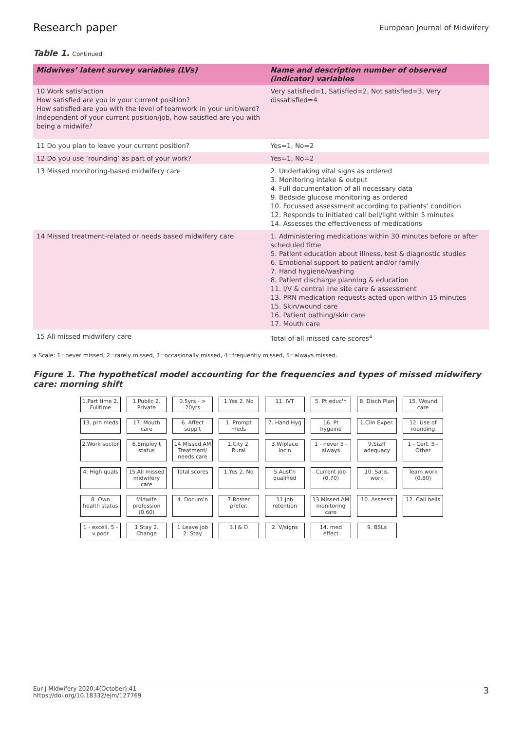Research paper
European Journal of Midwifery
Table 1. Continued
| Midwives’ latent survey variables (LVs) | Name and description number of observed (indicator) variables |
| --- | --- |
| 10 Work satisfaction How satisfied are you in your current position? How satisfied are you with the level of teamwork in your unit/ward? Independent of your current position/job, how satisfied are you with being a midwife? | Very satisfied=1, Satisfied=2, Not satisfied=3, Very dissatisfied=4 |
| 11 Do you plan to leave your current position? | Yes=1, No=2 |
| 12 Do you use ‘rounding’ as part of your work? | Yes=1, No=2 |
| 13 Missed monitoring-based midwifery care | 2. Undertaking vital signs as ordered 3. Monitoring intake & output 4. Full documentation of all necessary data 9. Bedside glucose monitoring as ordered 10. Focussed assessment according to patients’ condition 12. Responds to initiated call bell/light within 5 minutes 14. Assesses the effectiveness of medications |
| 14 Missed treatment-related or needs based midwifery care | 1. Administering medications within 30 minutes before or after scheduled time 5. Patient education about illness, test & diagnostic studies 6. Emotional support to patient and/or family 7. Hand hygiene/washing 8. Patient discharge planning & education 11. I/V & central line site care & assessment 13. PRN medication requests acted upon within 15 minutes 15. Skin/wound care 16. Patient bathing/skin care 17. Mouth care |
| 15 All missed midwifery care | Total of all missed care scores<sup>a</sup> |
a Scale: 1=never missed, 2=rarely missed, 3=occasionally missed, 4=frequently missed, 5=always missed.
Figure 1. The hypothetical model accounting for the frequencies and types of missed midwifery care: morning shift
1.Part time 2. Fulltime
1.Public 2. Private
0.5yrs - > 20yrs
1.Yes 2. No
11. IVT
5. Pt educ'n
8. Disch Plan
15. Wound care
13. prn meds
17. Mouth care
6. Affect supp't
1. Prompt meds
7. Hand Hyg
16. Pt hygeine
1.Clin Exper.
12. Use of rounding
2.Work sector
6.Employ't status
14.Missed AM Treatment/ needs care
1.City 2. Rural
3.W/place loc'n
1 - never 5 - always
9.Staff adequacy
1 - Cert. 5 - Other
4. High quals
15.All missed midwifery care
Total scores
1.Yes 2. No
5.Aust'n qualified
Current job (0.70)
10. Satis. work
Team work (0.80)
8. Own health status
Midwife profession (0.60)
4. Docum'n
7.Roster prefer.
11.Job retention
13.Missed AM monitoring care
10. Assess't
12. Call bells
1 - excell. 5 - v.poor
1 Stay 2. Change
1 Leave job 2. Stay
3.I & O
2. V/signs
14. med effect
9. BSLs
Eur J Midwifery 2020;4(October):41
https://doi.org/10.18332/ejm/127769 3